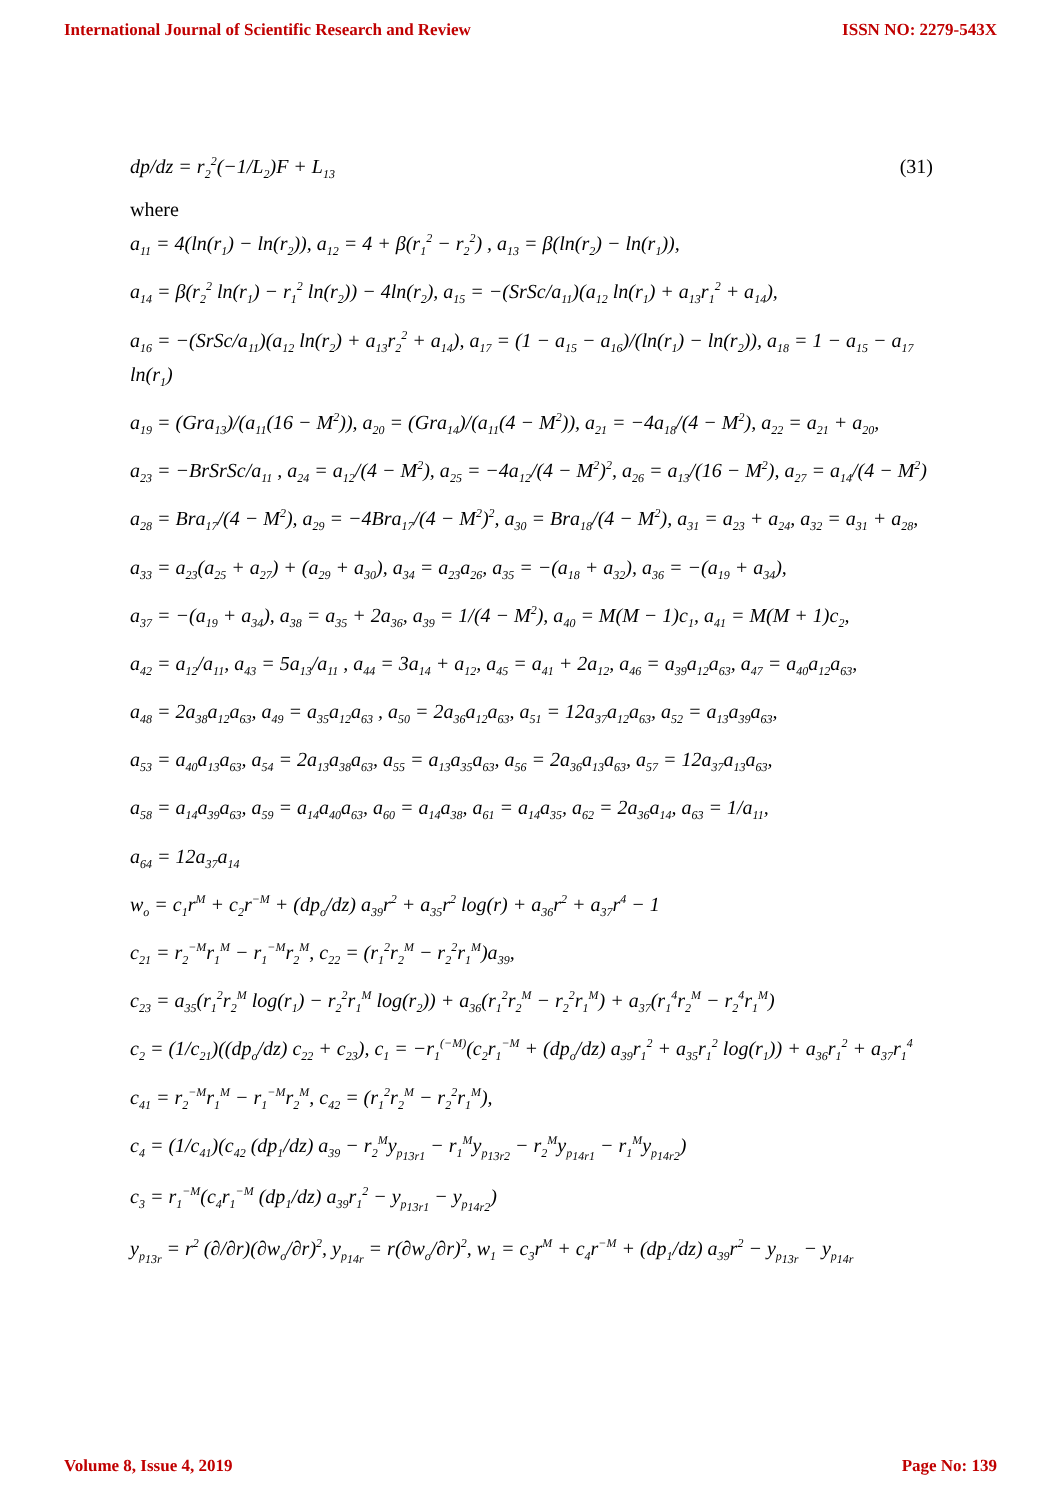International Journal of Scientific Research and Review ISSN NO: 2279-543X
dp/dz = r<sub>2</sub><sup>2</sup>(−1/L<sub>2</sub>)F + L<sub>13</sub> (31)
where
a<sub>11</sub> = 4(ln(r<sub>1</sub>) − ln(r<sub>2</sub>)), a<sub>12</sub> = 4 + β(r<sub>1</sub><sup>2</sup> − r<sub>2</sub><sup>2</sup>) , a<sub>13</sub> = β(ln(r<sub>2</sub>) − ln(r<sub>1</sub>)),
a<sub>14</sub> = β(r<sub>2</sub><sup>2</sup> ln(r<sub>1</sub>) − r<sub>1</sub><sup>2</sup> ln(r<sub>2</sub>)) − 4ln(r<sub>2</sub>), a<sub>15</sub> = −(SrSc/a<sub>11</sub>)(a<sub>12</sub> ln(r<sub>1</sub>) + a<sub>13</sub>r<sub>1</sub><sup>2</sup> + a<sub>14</sub>),
a<sub>16</sub> = −(SrSc/a<sub>11</sub>)(a<sub>12</sub> ln(r<sub>2</sub>) + a<sub>13</sub>r<sub>2</sub><sup>2</sup> + a<sub>14</sub>), a<sub>17</sub> = (1 − a<sub>15</sub> − a<sub>16</sub>)/(ln(r<sub>1</sub>) − ln(r<sub>2</sub>)), a<sub>18</sub> = 1 − a<sub>15</sub> − a<sub>17</sub> ln(r<sub>1</sub>)
a<sub>19</sub> = (Gra<sub>13</sub>)/(a<sub>11</sub>(16 − M<sup>2</sup>)), a<sub>20</sub> = (Gra<sub>14</sub>)/(a<sub>11</sub>(4 − M<sup>2</sup>)), a<sub>21</sub> = −4a<sub>18</sub>/(4 − M<sup>2</sup>), a<sub>22</sub> = a<sub>21</sub> + a<sub>20</sub>,
a<sub>23</sub> = −BrSrSc/a<sub>11</sub> , a<sub>24</sub> = a<sub>12</sub>/(4 − M<sup>2</sup>), a<sub>25</sub> = −4a<sub>12</sub>/(4 − M<sup>2</sup>)<sup>2</sup>, a<sub>26</sub> = a<sub>13</sub>/(16 − M<sup>2</sup>), a<sub>27</sub> = a<sub>14</sub>/(4 − M<sup>2</sup>)
a<sub>28</sub> = Bra<sub>17</sub>/(4 − M<sup>2</sup>), a<sub>29</sub> = −4Bra<sub>17</sub>/(4 − M<sup>2</sup>)<sup>2</sup>, a<sub>30</sub> = Bra<sub>18</sub>/(4 − M<sup>2</sup>), a<sub>31</sub> = a<sub>23</sub> + a<sub>24</sub>, a<sub>32</sub> = a<sub>31</sub> + a<sub>28</sub>,
a<sub>33</sub> = a<sub>23</sub>(a<sub>25</sub> + a<sub>27</sub>) + (a<sub>29</sub> + a<sub>30</sub>), a<sub>34</sub> = a<sub>23</sub>a<sub>26</sub>, a<sub>35</sub> = −(a<sub>18</sub> + a<sub>32</sub>), a<sub>36</sub> = −(a<sub>19</sub> + a<sub>34</sub>),
a<sub>37</sub> = −(a<sub>19</sub> + a<sub>34</sub>), a<sub>38</sub> = a<sub>35</sub> + 2a<sub>36</sub>, a<sub>39</sub> = 1/(4 − M<sup>2</sup>), a<sub>40</sub> = M(M − 1)c<sub>1</sub>, a<sub>41</sub> = M(M + 1)c<sub>2</sub>,
a<sub>42</sub> = a<sub>12</sub>/a<sub>11</sub>, a<sub>43</sub> = 5a<sub>13</sub>/a<sub>11</sub> , a<sub>44</sub> = 3a<sub>14</sub> + a<sub>12</sub>, a<sub>45</sub> = a<sub>41</sub> + 2a<sub>12</sub>, a<sub>46</sub> = a<sub>39</sub>a<sub>12</sub>a<sub>63</sub>, a<sub>47</sub> = a<sub>40</sub>a<sub>12</sub>a<sub>63</sub>,
a<sub>48</sub> = 2a<sub>38</sub>a<sub>12</sub>a<sub>63</sub>, a<sub>49</sub> = a<sub>35</sub>a<sub>12</sub>a<sub>63</sub> , a<sub>50</sub> = 2a<sub>36</sub>a<sub>12</sub>a<sub>63</sub>, a<sub>51</sub> = 12a<sub>37</sub>a<sub>12</sub>a<sub>63</sub>, a<sub>52</sub> = a<sub>13</sub>a<sub>39</sub>a<sub>63</sub>,
a<sub>53</sub> = a<sub>40</sub>a<sub>13</sub>a<sub>63</sub>, a<sub>54</sub> = 2a<sub>13</sub>a<sub>38</sub>a<sub>63</sub>, a<sub>55</sub> = a<sub>13</sub>a<sub>35</sub>a<sub>63</sub>, a<sub>56</sub> = 2a<sub>36</sub>a<sub>13</sub>a<sub>63</sub>, a<sub>57</sub> = 12a<sub>37</sub>a<sub>13</sub>a<sub>63</sub>,
a<sub>58</sub> = a<sub>14</sub>a<sub>39</sub>a<sub>63</sub>, a<sub>59</sub> = a<sub>14</sub>a<sub>40</sub>a<sub>63</sub>, a<sub>60</sub> = a<sub>14</sub>a<sub>38</sub>, a<sub>61</sub> = a<sub>14</sub>a<sub>35</sub>, a<sub>62</sub> = 2a<sub>36</sub>a<sub>14</sub>, a<sub>63</sub> = 1/a<sub>11</sub>,
a<sub>64</sub> = 12a<sub>37</sub>a<sub>14</sub>
w<sub>o</sub> = c<sub>1</sub>r<sup>M</sup> + c<sub>2</sub>r<sup>−M</sup> + (dp<sub>o</sub>/dz) a<sub>39</sub>r<sup>2</sup> + a<sub>35</sub>r<sup>2</sup> log(r) + a<sub>36</sub>r<sup>2</sup> + a<sub>37</sub>r<sup>4</sup> − 1
c<sub>21</sub> = r<sub>2</sub><sup>−M</sup>r<sub>1</sub><sup>M</sup> − r<sub>1</sub><sup>−M</sup>r<sub>2</sub><sup>M</sup>, c<sub>22</sub> = (r<sub>1</sub><sup>2</sup>r<sub>2</sub><sup>M</sup> − r<sub>2</sub><sup>2</sup>r<sub>1</sub><sup>M</sup>)a<sub>39</sub>,
c<sub>23</sub> = a<sub>35</sub>(r<sub>1</sub><sup>2</sup>r<sub>2</sub><sup>M</sup> log(r<sub>1</sub>) − r<sub>2</sub><sup>2</sup>r<sub>1</sub><sup>M</sup> log(r<sub>2</sub>)) + a<sub>36</sub>(r<sub>1</sub><sup>2</sup>r<sub>2</sub><sup>M</sup> − r<sub>2</sub><sup>2</sup>r<sub>1</sub><sup>M</sup>) + a<sub>37</sub>(r<sub>1</sub><sup>4</sup>r<sub>2</sub><sup>M</sup> − r<sub>2</sub><sup>4</sup>r<sub>1</sub><sup>M</sup>)
c<sub>2</sub> = (1/c<sub>21</sub>)((dp<sub>o</sub>/dz) c<sub>22</sub> + c<sub>23</sub>), c<sub>1</sub> = −r<sub>1</sub><sup>(−M)</sup>(c<sub>2</sub>r<sub>1</sub><sup>−M</sup> + (dp<sub>o</sub>/dz) a<sub>39</sub>r<sub>1</sub><sup>2</sup> + a<sub>35</sub>r<sub>1</sub><sup>2</sup> log(r<sub>1</sub>)) + a<sub>36</sub>r<sub>1</sub><sup>2</sup> + a<sub>37</sub>r<sub>1</sub><sup>4</sup>
c<sub>41</sub> = r<sub>2</sub><sup>−M</sup>r<sub>1</sub><sup>M</sup> − r<sub>1</sub><sup>−M</sup>r<sub>2</sub><sup>M</sup>, c<sub>42</sub> = (r<sub>1</sub><sup>2</sup>r<sub>2</sub><sup>M</sup> − r<sub>2</sub><sup>2</sup>r<sub>1</sub><sup>M</sup>),
c<sub>4</sub> = (1/c<sub>41</sub>)(c<sub>42</sub> (dp<sub>1</sub>/dz) a<sub>39</sub> − r<sub>2</sub><sup>M</sup>y<sub>p<sub>13r1</sub></sub> − r<sub>1</sub><sup>M</sup>y<sub>p<sub>13r2</sub></sub> − r<sub>2</sub><sup>M</sup>y<sub>p<sub>14r1</sub></sub> − r<sub>1</sub><sup>M</sup>y<sub>p<sub>14r2</sub></sub>)
c<sub>3</sub> = r<sub>1</sub><sup>−M</sup>(c<sub>4</sub>r<sub>1</sub><sup>−M</sup> (dp<sub>1</sub>/dz) a<sub>39</sub>r<sub>1</sub><sup>2</sup> − y<sub>p<sub>13r1</sub></sub> − y<sub>p<sub>14r2</sub></sub>)
y<sub>p<sub>13r</sub></sub> = r<sup>2</sup> (∂/∂r)(∂w<sub>o</sub>/∂r)<sup>2</sup>, y<sub>p<sub>14r</sub></sub> = r(∂w<sub>o</sub>/∂r)<sup>2</sup>, w<sub>1</sub> = c<sub>3</sub>r<sup>M</sup> + c<sub>4</sub>r<sup>−M</sup> + (dp<sub>1</sub>/dz) a<sub>39</sub>r<sup>2</sup> − y<sub>p<sub>13r</sub></sub> − y<sub>p<sub>14r</sub></sub>
Volume 8, Issue 4, 2019 Page No: 139